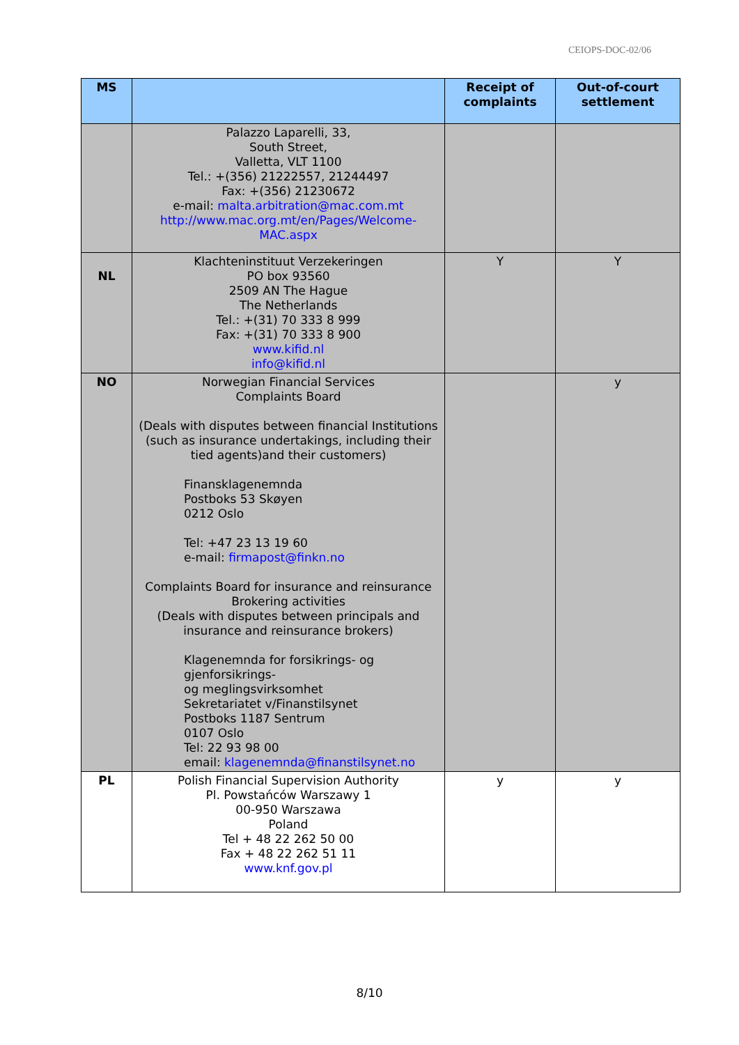CEIOPS-DOC-02/06
| MS | | Receipt of complaints | Out-of-court settlement |
| --- | --- | --- | --- |
| | Palazzo Laparelli, 33, South Street, Valletta, VLT 1100 Tel.: +(356) 21222557, 21244497 Fax: +(356) 21230672 e-mail: malta.arbitration@mac.com.mt http://www.mac.org.mt/en/Pages/Welcome-MAC.aspx | | |
| NL | Klachteninstituut Verzekeringen PO box 93560 2509 AN The Hague The Netherlands Tel.: +(31) 70 333 8 999 Fax: +(31) 70 333 8 900 www.kifid.nl info@kifid.nl | Y | Y |
| NO | Norwegian Financial Services Complaints Board (Deals with disputes between financial Institutions (such as insurance undertakings, including their tied agents)and their customers) Finansklagenemnda Postboks 53 Skøyen 0212 Oslo Tel: +47 23 13 19 60 e-mail: firmapost@finkn.no Complaints Board for insurance and reinsurance Brokering activities (Deals with disputes between principals and insurance and reinsurance brokers) Klagenemnda for forsikrings- og gjenforsikrings- og meglingsvirksomhet Sekretariatet v/Finanstilsynet Postboks 1187 Sentrum 0107 Oslo Tel: 22 93 98 00 email: klagenemnda@finanstilsynet.no | | y |
| PL | Polish Financial Supervision Authority Pl. Powstańców Warszawy 1 00-950 Warszawa Poland Tel + 48 22 262 50 00 Fax + 48 22 262 51 11 www.knf.gov.pl | y | y |
8/10